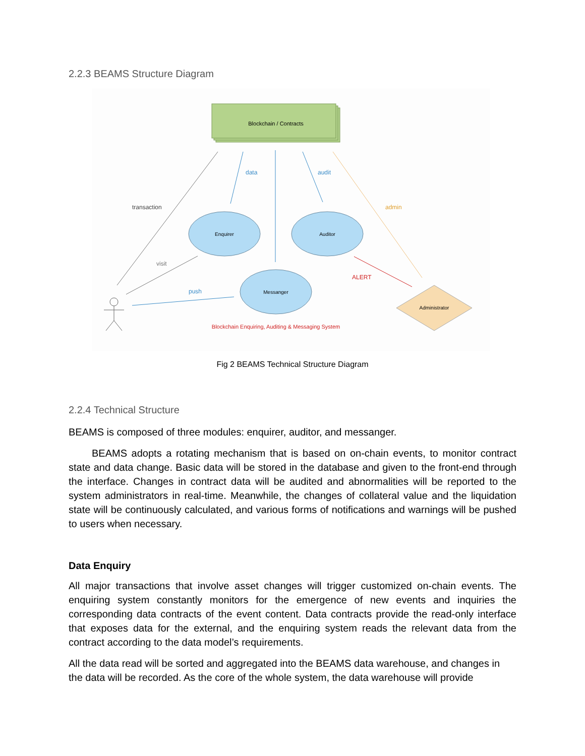2.2.3 BEAMS Structure Diagram
Blockchain / Contracts
data
audit
transaction
admin
visit
push
ALERT
Enquirer
Auditor
Messanger
Administrator
Blockchain Enquiring, Auditing & Messaging System
Fig 2 BEAMS Technical Structure Diagram
2.2.4 Technical Structure
BEAMS is composed of three modules: enquirer, auditor, and messanger.
BEAMS adopts a rotating mechanism that is based on on-chain events, to monitor contract state and data change. Basic data will be stored in the database and given to the front-end through the interface. Changes in contract data will be audited and abnormalities will be reported to the system administrators in real-time. Meanwhile, the changes of collateral value and the liquidation state will be continuously calculated, and various forms of notifications and warnings will be pushed to users when necessary.
Data Enquiry
All major transactions that involve asset changes will trigger customized on-chain events. The enquiring system constantly monitors for the emergence of new events and inquiries the corresponding data contracts of the event content. Data contracts provide the read-only interface that exposes data for the external, and the enquiring system reads the relevant data from the contract according to the data model’s requirements.
All the data read will be sorted and aggregated into the BEAMS data warehouse, and changes in the data will be recorded. As the core of the whole system, the data warehouse will provide